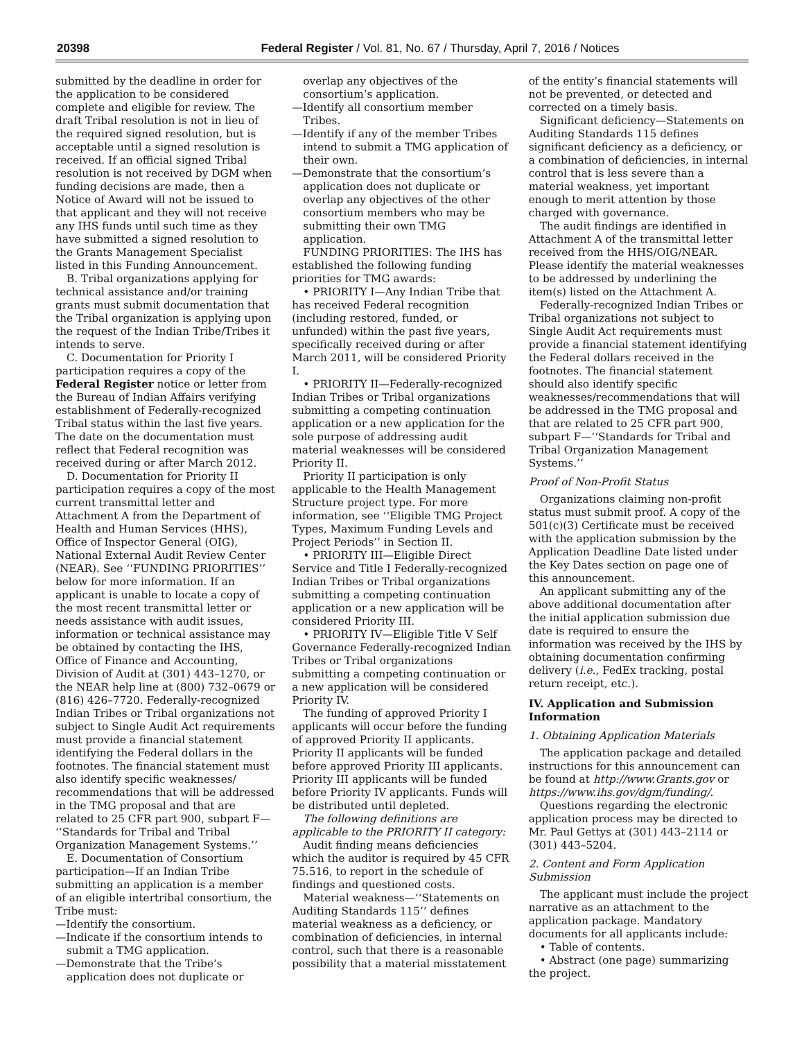20398 Federal Register / Vol. 81, No. 67 / Thursday, April 7, 2016 / Notices
submitted by the deadline in order for the application to be considered complete and eligible for review. The draft Tribal resolution is not in lieu of the required signed resolution, but is acceptable until a signed resolution is received. If an official signed Tribal resolution is not received by DGM when funding decisions are made, then a Notice of Award will not be issued to that applicant and they will not receive any IHS funds until such time as they have submitted a signed resolution to the Grants Management Specialist listed in this Funding Announcement.
B. Tribal organizations applying for technical assistance and/or training grants must submit documentation that the Tribal organization is applying upon the request of the Indian Tribe/Tribes it intends to serve.
C. Documentation for Priority I participation requires a copy of the Federal Register notice or letter from the Bureau of Indian Affairs verifying establishment of Federally-recognized Tribal status within the last five years. The date on the documentation must reflect that Federal recognition was received during or after March 2012.
D. Documentation for Priority II participation requires a copy of the most current transmittal letter and Attachment A from the Department of Health and Human Services (HHS), Office of Inspector General (OIG), National External Audit Review Center (NEAR). See ‘‘FUNDING PRIORITIES’’ below for more information. If an applicant is unable to locate a copy of the most recent transmittal letter or needs assistance with audit issues, information or technical assistance may be obtained by contacting the IHS, Office of Finance and Accounting, Division of Audit at (301) 443–1270, or the NEAR help line at (800) 732–0679 or (816) 426–7720. Federally-recognized Indian Tribes or Tribal organizations not subject to Single Audit Act requirements must provide a financial statement identifying the Federal dollars in the footnotes. The financial statement must also identify specific weaknesses/ recommendations that will be addressed in the TMG proposal and that are related to 25 CFR part 900, subpart F— ‘‘Standards for Tribal and Tribal Organization Management Systems.’’
E. Documentation of Consortium participation—If an Indian Tribe submitting an application is a member of an eligible intertribal consortium, the Tribe must:
—Identify the consortium.
—Indicate if the consortium intends to submit a TMG application.
—Demonstrate that the Tribe’s application does not duplicate or
overlap any objectives of the consortium’s application.
—Identify all consortium member Tribes.
—Identify if any of the member Tribes intend to submit a TMG application of their own.
—Demonstrate that the consortium’s application does not duplicate or overlap any objectives of the other consortium members who may be submitting their own TMG application.
FUNDING PRIORITIES: The IHS has established the following funding priorities for TMG awards:
• PRIORITY I—Any Indian Tribe that has received Federal recognition (including restored, funded, or unfunded) within the past five years, specifically received during or after March 2011, will be considered Priority I.
• PRIORITY II—Federally-recognized Indian Tribes or Tribal organizations submitting a competing continuation application or a new application for the sole purpose of addressing audit material weaknesses will be considered Priority II.
Priority II participation is only applicable to the Health Management Structure project type. For more information, see ‘‘Eligible TMG Project Types, Maximum Funding Levels and Project Periods’’ in Section II.
• PRIORITY III—Eligible Direct Service and Title I Federally-recognized Indian Tribes or Tribal organizations submitting a competing continuation application or a new application will be considered Priority III.
• PRIORITY IV—Eligible Title V Self Governance Federally-recognized Indian Tribes or Tribal organizations submitting a competing continuation or a new application will be considered Priority IV.
The funding of approved Priority I applicants will occur before the funding of approved Priority II applicants. Priority II applicants will be funded before approved Priority III applicants. Priority III applicants will be funded before Priority IV applicants. Funds will be distributed until depleted.
The following definitions are applicable to the PRIORITY II category:
Audit finding means deficiencies which the auditor is required by 45 CFR 75.516, to report in the schedule of findings and questioned costs.
Material weakness—‘‘Statements on Auditing Standards 115’’ defines material weakness as a deficiency, or combination of deficiencies, in internal control, such that there is a reasonable possibility that a material misstatement
of the entity’s financial statements will not be prevented, or detected and corrected on a timely basis.
Significant deficiency—Statements on Auditing Standards 115 defines significant deficiency as a deficiency, or a combination of deficiencies, in internal control that is less severe than a material weakness, yet important enough to merit attention by those charged with governance.
The audit findings are identified in Attachment A of the transmittal letter received from the HHS/OIG/NEAR. Please identify the material weaknesses to be addressed by underlining the item(s) listed on the Attachment A.
Federally-recognized Indian Tribes or Tribal organizations not subject to Single Audit Act requirements must provide a financial statement identifying the Federal dollars received in the footnotes. The financial statement should also identify specific weaknesses/recommendations that will be addressed in the TMG proposal and that are related to 25 CFR part 900, subpart F—‘‘Standards for Tribal and Tribal Organization Management Systems.’’
Proof of Non-Profit Status
Organizations claiming non-profit status must submit proof. A copy of the 501(c)(3) Certificate must be received with the application submission by the Application Deadline Date listed under the Key Dates section on page one of this announcement.
An applicant submitting any of the above additional documentation after the initial application submission due date is required to ensure the information was received by the IHS by obtaining documentation confirming delivery (i.e., FedEx tracking, postal return receipt, etc.).
IV. Application and Submission Information
1. Obtaining Application Materials
The application package and detailed instructions for this announcement can be found at http://www.Grants.gov or https://www.ihs.gov/dgm/funding/.
Questions regarding the electronic application process may be directed to Mr. Paul Gettys at (301) 443–2114 or (301) 443–5204.
2. Content and Form Application Submission
The applicant must include the project narrative as an attachment to the application package. Mandatory documents for all applicants include:
• Table of contents.
• Abstract (one page) summarizing the project.